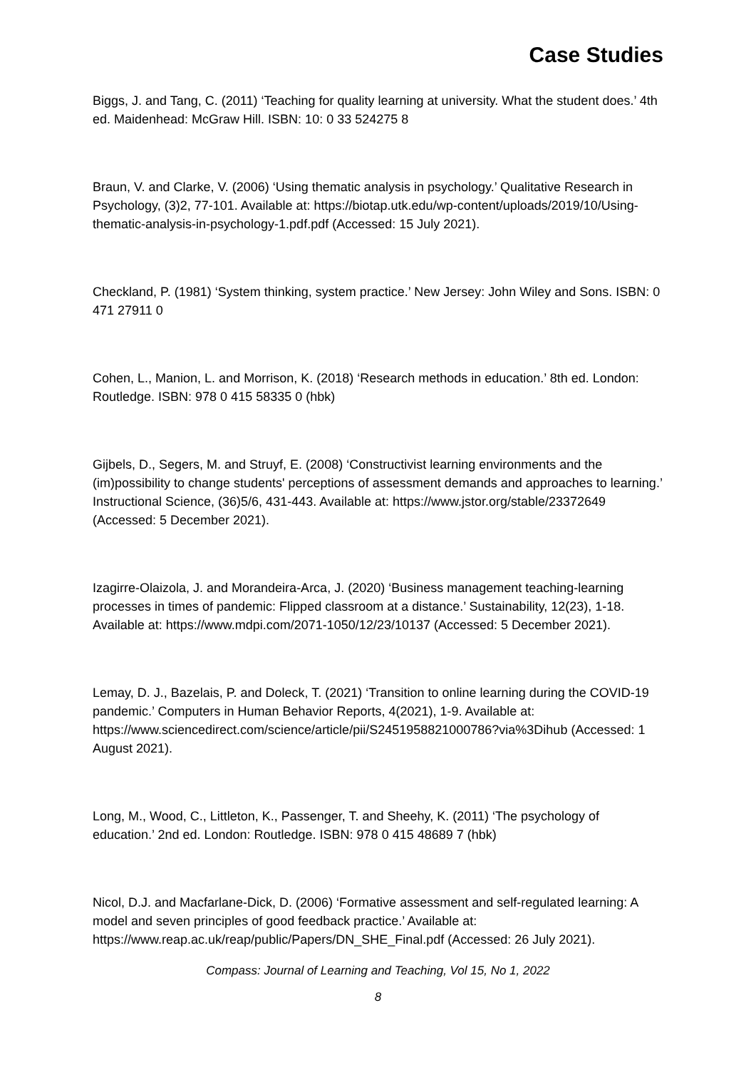Case Studies
Biggs, J. and Tang, C. (2011) ‘Teaching for quality learning at university. What the student does.’ 4th ed. Maidenhead: McGraw Hill. ISBN: 10: 0 33 524275 8
Braun, V. and Clarke, V. (2006) ‘Using thematic analysis in psychology.’ Qualitative Research in Psychology, (3)2, 77-101. Available at: https://biotap.utk.edu/wp-content/uploads/2019/10/Using-thematic-analysis-in-psychology-1.pdf.pdf (Accessed: 15 July 2021).
Checkland, P. (1981) ‘System thinking, system practice.’ New Jersey: John Wiley and Sons. ISBN: 0 471 27911 0
Cohen, L., Manion, L. and Morrison, K. (2018) ‘Research methods in education.’ 8th ed. London: Routledge. ISBN: 978 0 415 58335 0 (hbk)
Gijbels, D., Segers, M. and Struyf, E. (2008) ‘Constructivist learning environments and the (im)possibility to change students' perceptions of assessment demands and approaches to learning.’ Instructional Science, (36)5/6, 431-443. Available at: https://www.jstor.org/stable/23372649 (Accessed: 5 December 2021).
Izagirre-Olaizola, J. and Morandeira-Arca, J. (2020) ‘Business management teaching-learning processes in times of pandemic: Flipped classroom at a distance.’ Sustainability, 12(23), 1-18. Available at: https://www.mdpi.com/2071-1050/12/23/10137 (Accessed: 5 December 2021).
Lemay, D. J., Bazelais, P. and Doleck, T. (2021) ‘Transition to online learning during the COVID-19 pandemic.’ Computers in Human Behavior Reports, 4(2021), 1-9. Available at: https://www.sciencedirect.com/science/article/pii/S2451958821000786?via%3Dihub (Accessed: 1 August 2021).
Long, M., Wood, C., Littleton, K., Passenger, T. and Sheehy, K. (2011) ‘The psychology of education.’ 2nd ed. London: Routledge. ISBN: 978 0 415 48689 7 (hbk)
Nicol, D.J. and Macfarlane-Dick, D. (2006) ‘Formative assessment and self-regulated learning: A model and seven principles of good feedback practice.’ Available at: https://www.reap.ac.uk/reap/public/Papers/DN_SHE_Final.pdf (Accessed: 26 July 2021).
Compass: Journal of Learning and Teaching, Vol 15, No 1, 2022
8